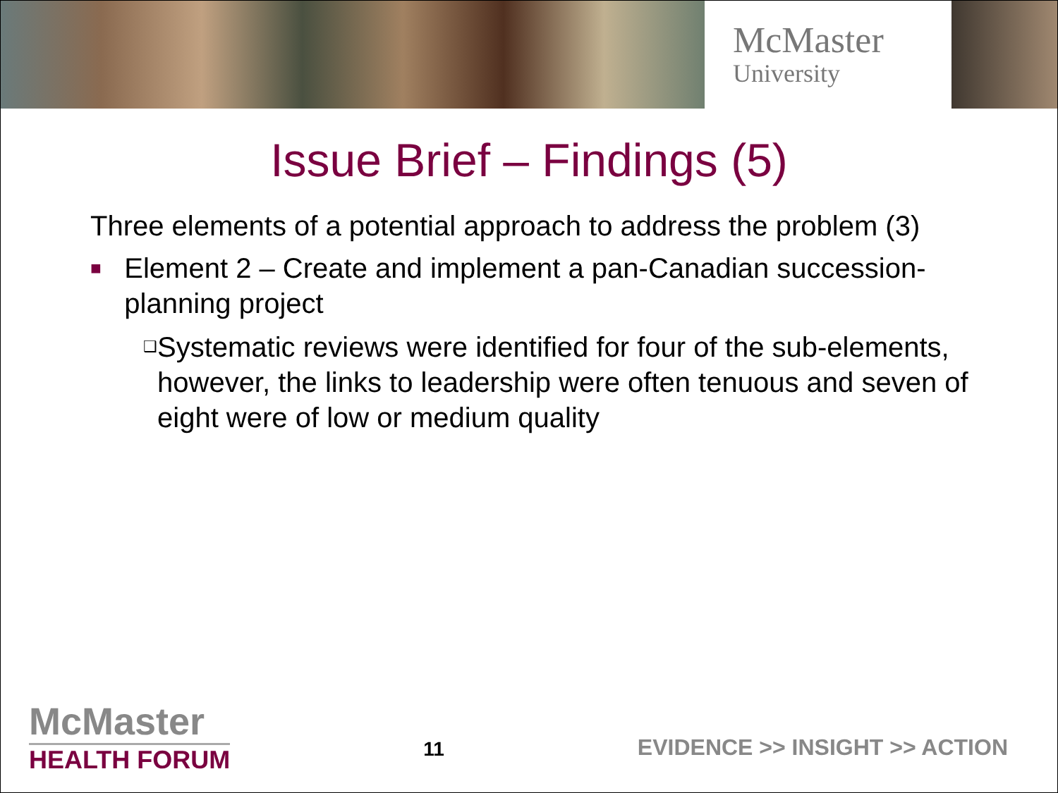McMaster
University
Issue Brief – Findings (5)
Three elements of a potential approach to address the problem (3)
■ Element 2 – Create and implement a pan-Canadian succession-planning project
❑ Systematic reviews were identified for four of the sub-elements, however, the links to leadership were often tenuous and seven of eight were of low or medium quality
McMaster
HEALTH FORUM
11
EVIDENCE >> INSIGHT >> ACTION